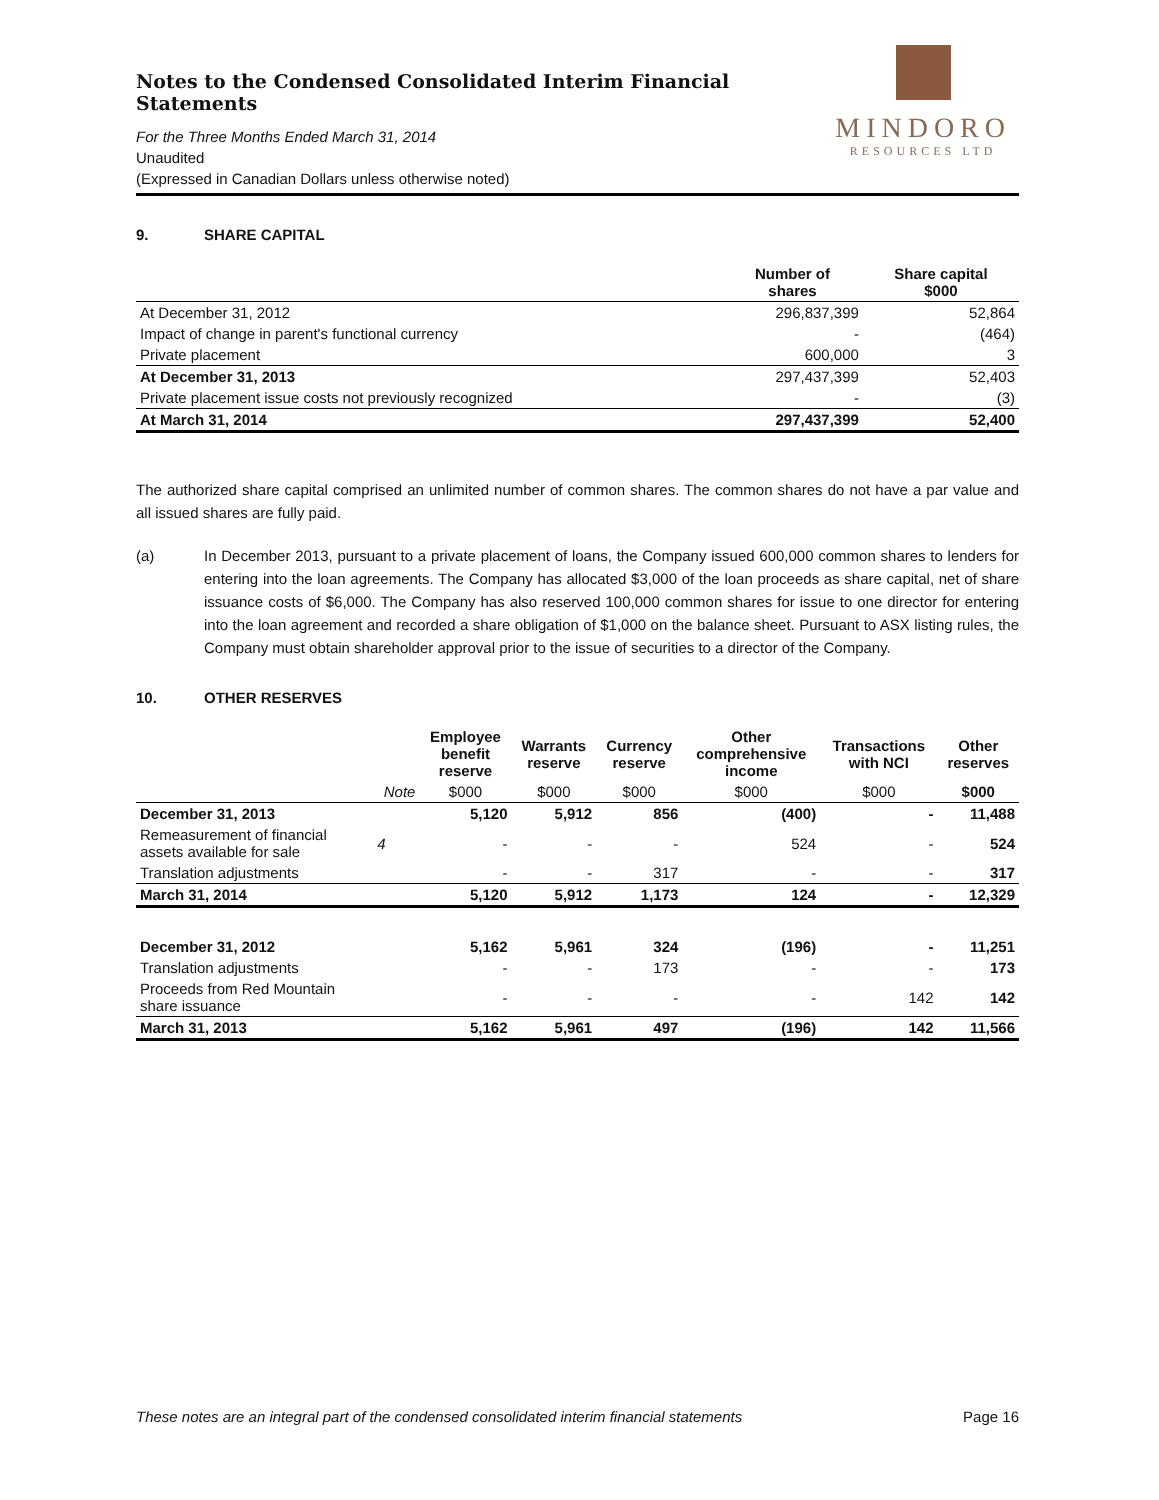Notes to the Condensed Consolidated Interim Financial Statements
For the Three Months Ended March 31, 2014
Unaudited
(Expressed in Canadian Dollars unless otherwise noted)
MINDORO
RESOURCES LTD
9. SHARE CAPITAL
| | Number of shares | Share capital $000 |
| --- | --- | --- |
| At December 31, 2012 | 296,837,399 | 52,864 |
| Impact of change in parent's functional currency | - | (464) |
| Private placement | 600,000 | 3 |
| At December 31, 2013 | 297,437,399 | 52,403 |
| Private placement issue costs not previously recognized | - | (3) |
| At March 31, 2014 | 297,437,399 | 52,400 |
The authorized share capital comprised an unlimited number of common shares. The common shares do not have a par value and all issued shares are fully paid.
(a) In December 2013, pursuant to a private placement of loans, the Company issued 600,000 common shares to lenders for entering into the loan agreements. The Company has allocated $3,000 of the loan proceeds as share capital, net of share issuance costs of $6,000. The Company has also reserved 100,000 common shares for issue to one director for entering into the loan agreement and recorded a share obligation of $1,000 on the balance sheet. Pursuant to ASX listing rules, the Company must obtain shareholder approval prior to the issue of securities to a director of the Company.
10. OTHER RESERVES
| | | Employee benefit reserve | Warrants reserve | Currency reserve | Other comprehensive income | Transactions with NCI | Other reserves |
| --- | --- | --- | --- | --- | --- | --- | --- |
| | Note | $000 | $000 | $000 | $000 | $000 | $000 |
| December 31, 2013 | | 5,120 | 5,912 | 856 | (400) | - | 11,488 |
| Remeasurement of financial assets available for sale | 4 | - | - | - | 524 | - | 524 |
| Translation adjustments | | - | - | 317 | - | - | 317 |
| March 31, 2014 | | 5,120 | 5,912 | 1,173 | 124 | - | 12,329 |
| December 31, 2012 | | 5,162 | 5,961 | 324 | (196) | - | 11,251 |
| Translation adjustments | | - | - | 173 | - | - | 173 |
| Proceeds from Red Mountain share issuance | | - | - | - | - | 142 | 142 |
| March 31, 2013 | | 5,162 | 5,961 | 497 | (196) | 142 | 11,566 |
These notes are an integral part of the condensed consolidated interim financial statements Page 16